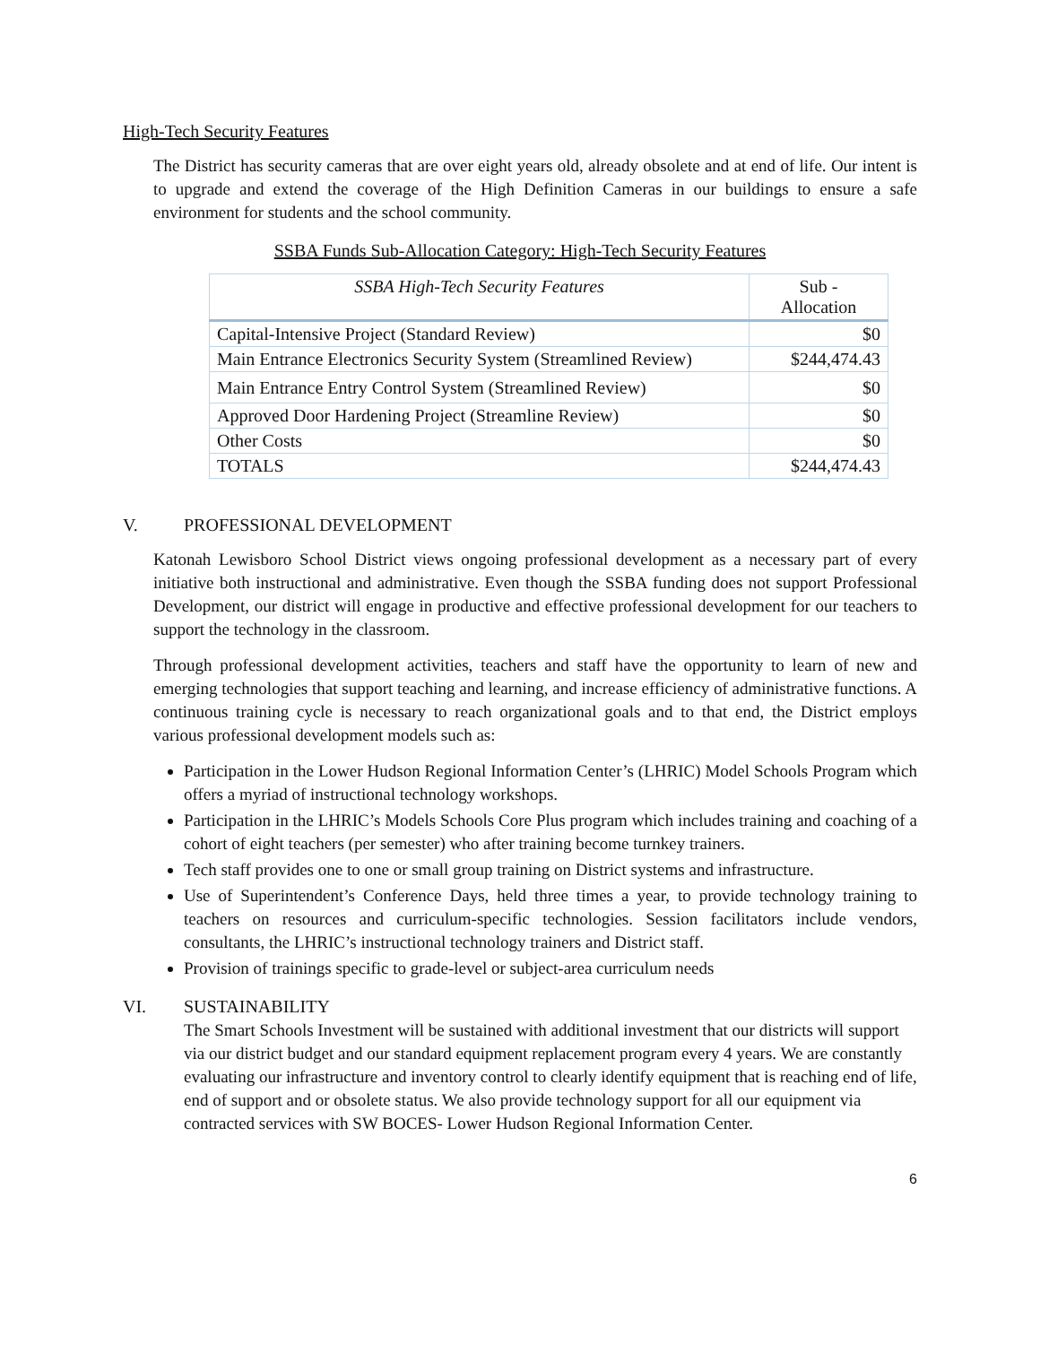High-Tech Security Features
The District has security cameras that are over eight years old, already obsolete and at end of life. Our intent is to upgrade and extend the coverage of the High Definition Cameras in our buildings to ensure a safe environment for students and the school community.
SSBA Funds Sub-Allocation Category: High-Tech Security Features
| SSBA High-Tech Security Features | Sub - Allocation |
| --- | --- |
| Capital-Intensive Project (Standard Review) | $0 |
| Main Entrance Electronics Security System (Streamlined Review) | $244,474.43 |
| Main Entrance Entry Control System (Streamlined Review) | $0 |
| Approved Door Hardening Project (Streamline Review) | $0 |
| Other Costs | $0 |
| TOTALS | $244,474.43 |
V. PROFESSIONAL DEVELOPMENT
Katonah Lewisboro School District views ongoing professional development as a necessary part of every initiative both instructional and administrative. Even though the SSBA funding does not support Professional Development, our district will engage in productive and effective professional development for our teachers to support the technology in the classroom.
Through professional development activities, teachers and staff have the opportunity to learn of new and emerging technologies that support teaching and learning, and increase efficiency of administrative functions. A continuous training cycle is necessary to reach organizational goals and to that end, the District employs various professional development models such as:
Participation in the Lower Hudson Regional Information Center’s (LHRIC) Model Schools Program which offers a myriad of instructional technology workshops.
Participation in the LHRIC’s Models Schools Core Plus program which includes training and coaching of a cohort of eight teachers (per semester) who after training become turnkey trainers.
Tech staff provides one to one or small group training on District systems and infrastructure.
Use of Superintendent’s Conference Days, held three times a year, to provide technology training to teachers on resources and curriculum-specific technologies. Session facilitators include vendors, consultants, the LHRIC’s instructional technology trainers and District staff.
Provision of trainings specific to grade-level or subject-area curriculum needs
VI. SUSTAINABILITY
The Smart Schools Investment will be sustained with additional investment that our districts will support via our district budget and our standard equipment replacement program every 4 years. We are constantly evaluating our infrastructure and inventory control to clearly identify equipment that is reaching end of life, end of support and or obsolete status. We also provide technology support for all our equipment via contracted services with SW BOCES- Lower Hudson Regional Information Center.
6